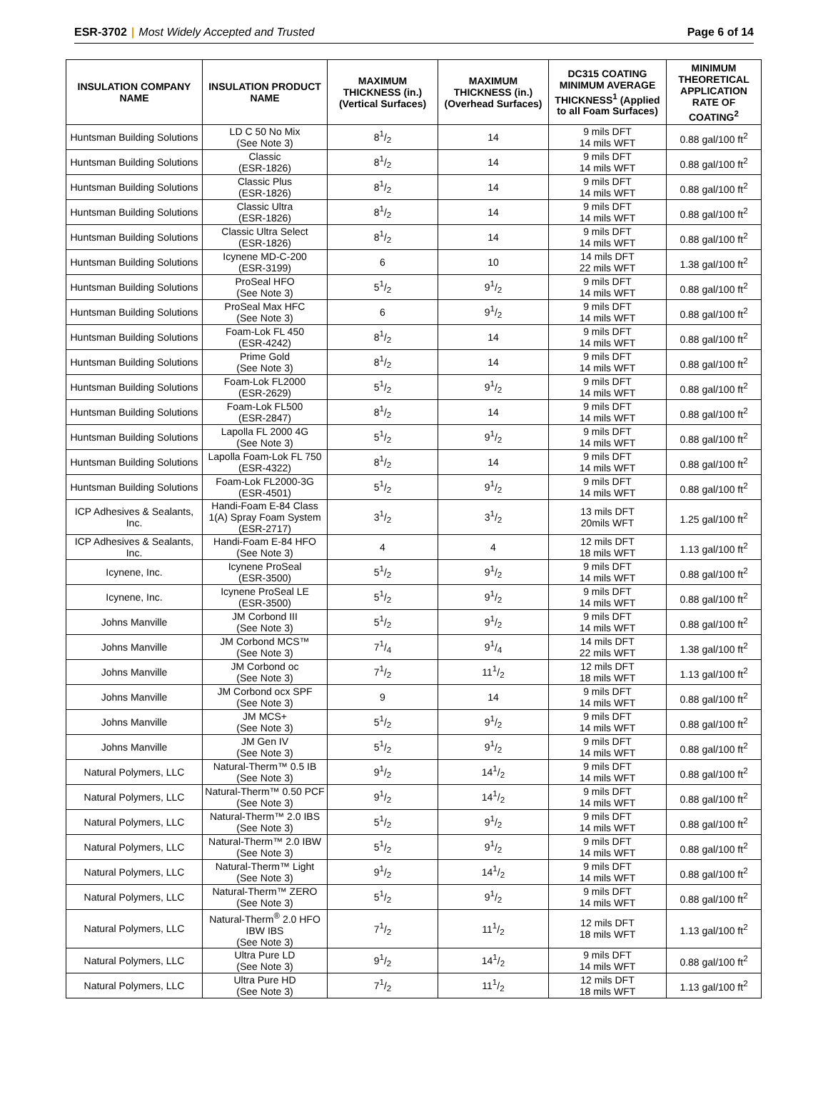ESR-3702 | Most Widely Accepted and Trusted
Page 6 of 14
| INSULATION COMPANY NAME | INSULATION PRODUCT NAME | MAXIMUM THICKNESS (in.) (Vertical Surfaces) | MAXIMUM THICKNESS (in.) (Overhead Surfaces) | DC315 COATING MINIMUM AVERAGE THICKNESS<sup>1</sup> (Applied to all Foam Surfaces) | MINIMUM THEORETICAL APPLICATION RATE OF COATING<sup>2</sup> |
| --- | --- | --- | --- | --- | --- |
| Huntsman Building Solutions | LD C 50 No Mix (See Note 3) | 81/2 | 14 | 9 mils DFT 14 mils WFT | 0.88 gal/100 ft<sup>2</sup> |
| Huntsman Building Solutions | Classic (ESR-1826) | 81/2 | 14 | 9 mils DFT 14 mils WFT | 0.88 gal/100 ft<sup>2</sup> |
| Huntsman Building Solutions | Classic Plus (ESR-1826) | 81/2 | 14 | 9 mils DFT 14 mils WFT | 0.88 gal/100 ft<sup>2</sup> |
| Huntsman Building Solutions | Classic Ultra (ESR-1826) | 81/2 | 14 | 9 mils DFT 14 mils WFT | 0.88 gal/100 ft<sup>2</sup> |
| Huntsman Building Solutions | Classic Ultra Select (ESR-1826) | 81/2 | 14 | 9 mils DFT 14 mils WFT | 0.88 gal/100 ft<sup>2</sup> |
| Huntsman Building Solutions | Icynene MD-C-200 (ESR-3199) | 6 | 10 | 14 mils DFT 22 mils WFT | 1.38 gal/100 ft<sup>2</sup> |
| Huntsman Building Solutions | ProSeal HFO (See Note 3) | 51/2 | 91/2 | 9 mils DFT 14 mils WFT | 0.88 gal/100 ft<sup>2</sup> |
| Huntsman Building Solutions | ProSeal Max HFC (See Note 3) | 6 | 91/2 | 9 mils DFT 14 mils WFT | 0.88 gal/100 ft<sup>2</sup> |
| Huntsman Building Solutions | Foam-Lok FL 450 (ESR-4242) | 81/2 | 14 | 9 mils DFT 14 mils WFT | 0.88 gal/100 ft<sup>2</sup> |
| Huntsman Building Solutions | Prime Gold (See Note 3) | 81/2 | 14 | 9 mils DFT 14 mils WFT | 0.88 gal/100 ft<sup>2</sup> |
| Huntsman Building Solutions | Foam-Lok FL2000 (ESR-2629) | 51/2 | 91/2 | 9 mils DFT 14 mils WFT | 0.88 gal/100 ft<sup>2</sup> |
| Huntsman Building Solutions | Foam-Lok FL500 (ESR-2847) | 81/2 | 14 | 9 mils DFT 14 mils WFT | 0.88 gal/100 ft<sup>2</sup> |
| Huntsman Building Solutions | Lapolla FL 2000 4G (See Note 3) | 51/2 | 91/2 | 9 mils DFT 14 mils WFT | 0.88 gal/100 ft<sup>2</sup> |
| Huntsman Building Solutions | Lapolla Foam-Lok FL 750 (ESR-4322) | 81/2 | 14 | 9 mils DFT 14 mils WFT | 0.88 gal/100 ft<sup>2</sup> |
| Huntsman Building Solutions | Foam-Lok FL2000-3G (ESR-4501) | 51/2 | 91/2 | 9 mils DFT 14 mils WFT | 0.88 gal/100 ft<sup>2</sup> |
| ICP Adhesives & Sealants, Inc. | Handi-Foam E-84 Class 1(A) Spray Foam System (ESR-2717) | 31/2 | 31/2 | 13 mils DFT 20mils WFT | 1.25 gal/100 ft<sup>2</sup> |
| ICP Adhesives & Sealants, Inc. | Handi-Foam E-84 HFO (See Note 3) | 4 | 4 | 12 mils DFT 18 mils WFT | 1.13 gal/100 ft<sup>2</sup> |
| Icynene, Inc. | Icynene ProSeal (ESR-3500) | 51/2 | 91/2 | 9 mils DFT 14 mils WFT | 0.88 gal/100 ft<sup>2</sup> |
| Icynene, Inc. | Icynene ProSeal LE (ESR-3500) | 51/2 | 91/2 | 9 mils DFT 14 mils WFT | 0.88 gal/100 ft<sup>2</sup> |
| Johns Manville | JM Corbond III (See Note 3) | 51/2 | 91/2 | 9 mils DFT 14 mils WFT | 0.88 gal/100 ft<sup>2</sup> |
| Johns Manville | JM Corbond MCS™ (See Note 3) | 71/4 | 91/4 | 14 mils DFT 22 mils WFT | 1.38 gal/100 ft<sup>2</sup> |
| Johns Manville | JM Corbond oc (See Note 3) | 71/2 | 111/2 | 12 mils DFT 18 mils WFT | 1.13 gal/100 ft<sup>2</sup> |
| Johns Manville | JM Corbond ocx SPF (See Note 3) | 9 | 14 | 9 mils DFT 14 mils WFT | 0.88 gal/100 ft<sup>2</sup> |
| Johns Manville | JM MCS+ (See Note 3) | 51/2 | 91/2 | 9 mils DFT 14 mils WFT | 0.88 gal/100 ft<sup>2</sup> |
| Johns Manville | JM Gen IV (See Note 3) | 51/2 | 91/2 | 9 mils DFT 14 mils WFT | 0.88 gal/100 ft<sup>2</sup> |
| Natural Polymers, LLC | Natural-Therm™ 0.5 IB (See Note 3) | 91/2 | 141/2 | 9 mils DFT 14 mils WFT | 0.88 gal/100 ft<sup>2</sup> |
| Natural Polymers, LLC | Natural-Therm™ 0.50 PCF (See Note 3) | 91/2 | 141/2 | 9 mils DFT 14 mils WFT | 0.88 gal/100 ft<sup>2</sup> |
| Natural Polymers, LLC | Natural-Therm™ 2.0 IBS (See Note 3) | 51/2 | 91/2 | 9 mils DFT 14 mils WFT | 0.88 gal/100 ft<sup>2</sup> |
| Natural Polymers, LLC | Natural-Therm™ 2.0 IBW (See Note 3) | 51/2 | 91/2 | 9 mils DFT 14 mils WFT | 0.88 gal/100 ft<sup>2</sup> |
| Natural Polymers, LLC | Natural-Therm™ Light (See Note 3) | 91/2 | 141/2 | 9 mils DFT 14 mils WFT | 0.88 gal/100 ft<sup>2</sup> |
| Natural Polymers, LLC | Natural-Therm™ ZERO (See Note 3) | 51/2 | 91/2 | 9 mils DFT 14 mils WFT | 0.88 gal/100 ft<sup>2</sup> |
| Natural Polymers, LLC | Natural-Therm<sup>®</sup> 2.0 HFO IBW IBS (See Note 3) | 71/2 | 111/2 | 12 mils DFT 18 mils WFT | 1.13 gal/100 ft<sup>2</sup> |
| Natural Polymers, LLC | Ultra Pure LD (See Note 3) | 91/2 | 141/2 | 9 mils DFT 14 mils WFT | 0.88 gal/100 ft<sup>2</sup> |
| Natural Polymers, LLC | Ultra Pure HD (See Note 3) | 71/2 | 111/2 | 12 mils DFT 18 mils WFT | 1.13 gal/100 ft<sup>2</sup> |